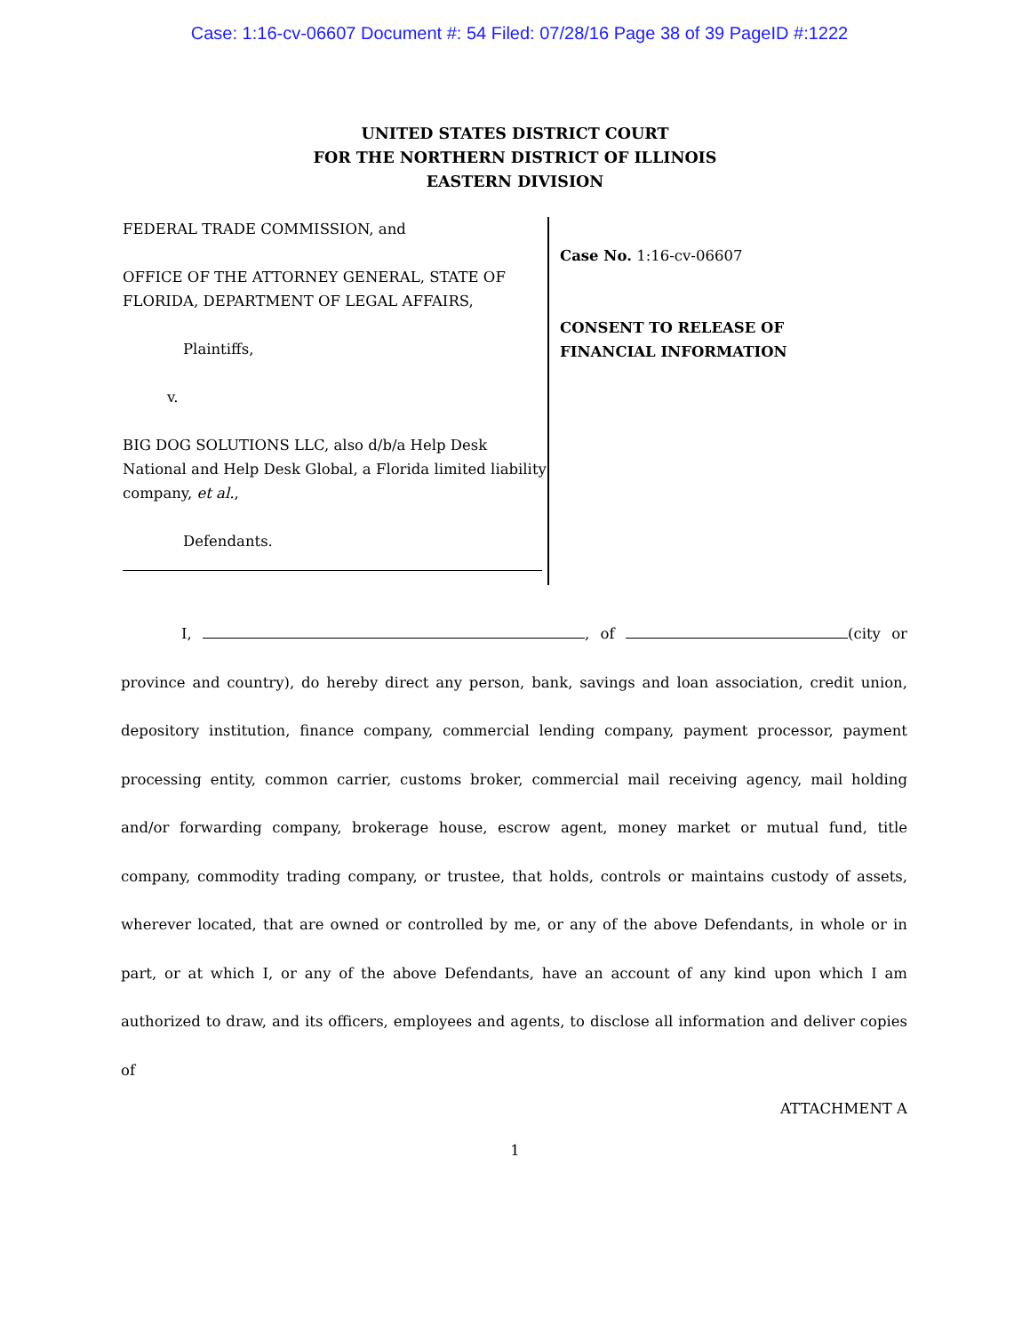Case: 1:16-cv-06607 Document #: 54 Filed: 07/28/16 Page 38 of 39 PageID #:1222
UNITED STATES DISTRICT COURT
FOR THE NORTHERN DISTRICT OF ILLINOIS
EASTERN DIVISION
FEDERAL TRADE COMMISSION, and
OFFICE OF THE ATTORNEY GENERAL, STATE OF FLORIDA, DEPARTMENT OF LEGAL AFFAIRS,
Plaintiffs,
v.
BIG DOG SOLUTIONS LLC, also d/b/a Help Desk National and Help Desk Global, a Florida limited liability company, et al.,
Defendants.
Case No. 1:16-cv-06607
CONSENT TO RELEASE OF
FINANCIAL INFORMATION
I, , of (city or province and country), do hereby direct any person, bank, savings and loan association, credit union, depository institution, finance company, commercial lending company, payment processor, payment processing entity, common carrier, customs broker, commercial mail receiving agency, mail holding and/or forwarding company, brokerage house, escrow agent, money market or mutual fund, title company, commodity trading company, or trustee, that holds, controls or maintains custody of assets, wherever located, that are owned or controlled by me, or any of the above Defendants, in whole or in part, or at which I, or any of the above Defendants, have an account of any kind upon which I am authorized to draw, and its officers, employees and agents, to disclose all information and deliver copies of
ATTACHMENT A
1